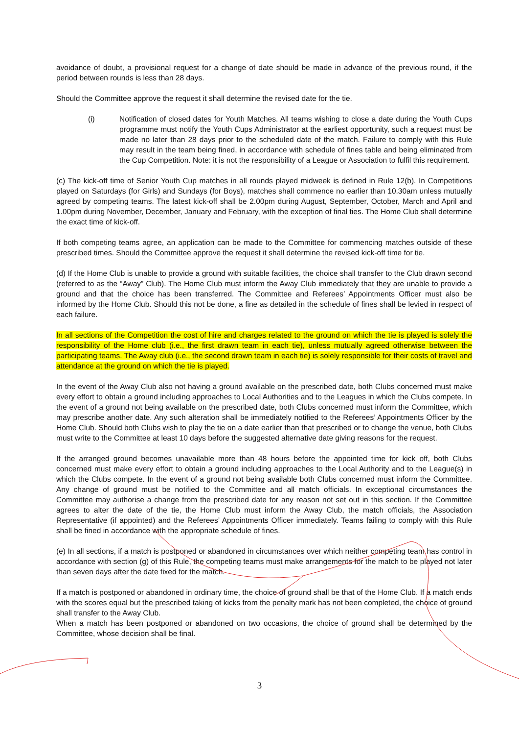avoidance of doubt, a provisional request for a change of date should be made in advance of the previous round, if the period between rounds is less than 28 days.
Should the Committee approve the request it shall determine the revised date for the tie.
(i) Notification of closed dates for Youth Matches. All teams wishing to close a date during the Youth Cups programme must notify the Youth Cups Administrator at the earliest opportunity, such a request must be made no later than 28 days prior to the scheduled date of the match. Failure to comply with this Rule may result in the team being fined, in accordance with schedule of fines table and being eliminated from the Cup Competition. Note: it is not the responsibility of a League or Association to fulfil this requirement.
(c) The kick-off time of Senior Youth Cup matches in all rounds played midweek is defined in Rule 12(b). In Competitions played on Saturdays (for Girls) and Sundays (for Boys), matches shall commence no earlier than 10.30am unless mutually agreed by competing teams. The latest kick-off shall be 2.00pm during August, September, October, March and April and 1.00pm during November, December, January and February, with the exception of final ties. The Home Club shall determine the exact time of kick-off.
If both competing teams agree, an application can be made to the Committee for commencing matches outside of these prescribed times. Should the Committee approve the request it shall determine the revised kick-off time for tie.
(d) If the Home Club is unable to provide a ground with suitable facilities, the choice shall transfer to the Club drawn second (referred to as the “Away” Club). The Home Club must inform the Away Club immediately that they are unable to provide a ground and that the choice has been transferred. The Committee and Referees’ Appointments Officer must also be informed by the Home Club. Should this not be done, a fine as detailed in the schedule of fines shall be levied in respect of each failure.
In all sections of the Competition the cost of hire and charges related to the ground on which the tie is played is solely the responsibility of the Home club (i.e., the first drawn team in each tie), unless mutually agreed otherwise between the participating teams. The Away club (i.e., the second drawn team in each tie) is solely responsible for their costs of travel and attendance at the ground on which the tie is played.
In the event of the Away Club also not having a ground available on the prescribed date, both Clubs concerned must make every effort to obtain a ground including approaches to Local Authorities and to the Leagues in which the Clubs compete. In the event of a ground not being available on the prescribed date, both Clubs concerned must inform the Committee, which may prescribe another date. Any such alteration shall be immediately notified to the Referees’ Appointments Officer by the Home Club. Should both Clubs wish to play the tie on a date earlier than that prescribed or to change the venue, both Clubs must write to the Committee at least 10 days before the suggested alternative date giving reasons for the request.
If the arranged ground becomes unavailable more than 48 hours before the appointed time for kick off, both Clubs concerned must make every effort to obtain a ground including approaches to the Local Authority and to the League(s) in which the Clubs compete. In the event of a ground not being available both Clubs concerned must inform the Committee. Any change of ground must be notified to the Committee and all match officials. In exceptional circumstances the Committee may authorise a change from the prescribed date for any reason not set out in this section. If the Committee agrees to alter the date of the tie, the Home Club must inform the Away Club, the match officials, the Association Representative (if appointed) and the Referees’ Appointments Officer immediately. Teams failing to comply with this Rule shall be fined in accordance with the appropriate schedule of fines.
(e) In all sections, if a match is postponed or abandoned in circumstances over which neither competing team has control in accordance with section (g) of this Rule, the competing teams must make arrangements for the match to be played not later than seven days after the date fixed for the match.
If a match is postponed or abandoned in ordinary time, the choice of ground shall be that of the Home Club. If a match ends with the scores equal but the prescribed taking of kicks from the penalty mark has not been completed, the choice of ground shall transfer to the Away Club.
When a match has been postponed or abandoned on two occasions, the choice of ground shall be determined by the Committee, whose decision shall be final.
3